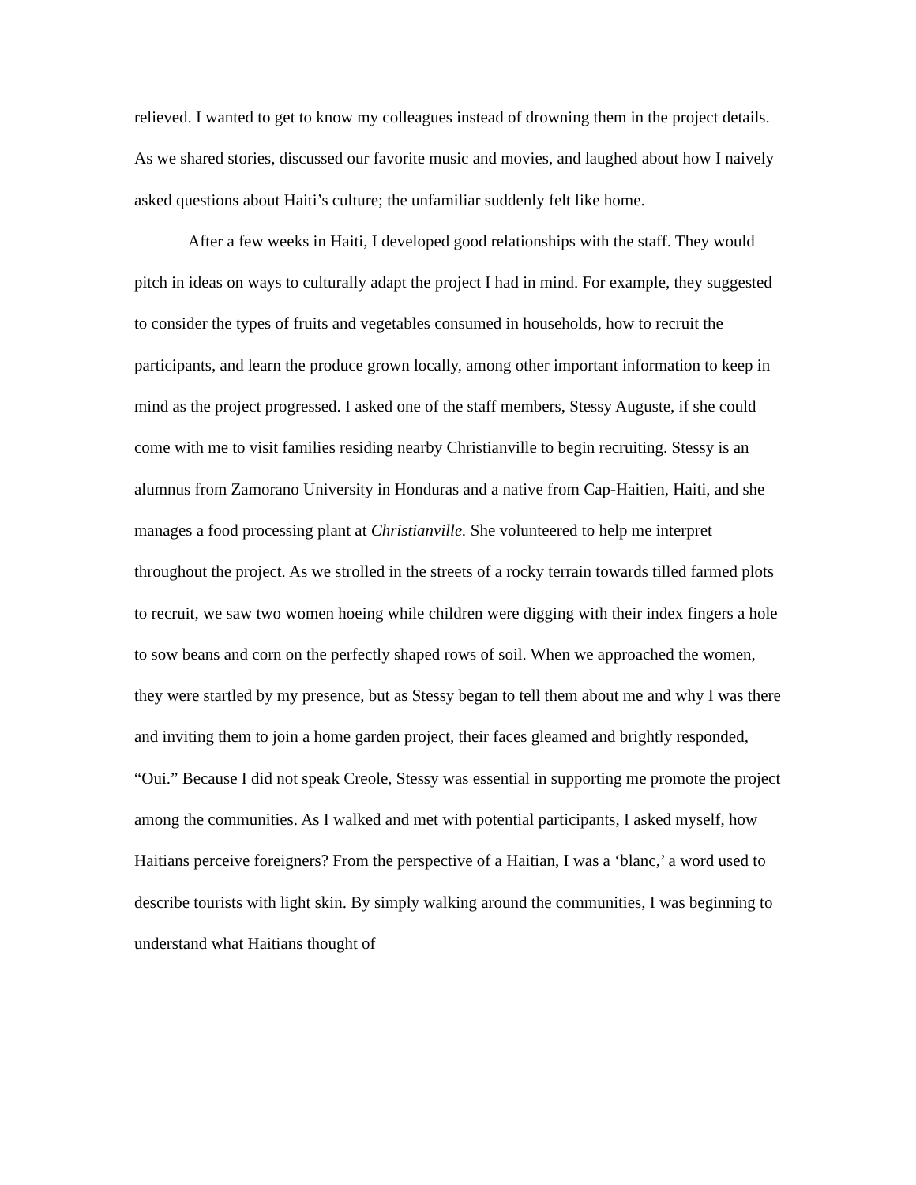relieved. I wanted to get to know my colleagues instead of drowning them in the project details. As we shared stories, discussed our favorite music and movies, and laughed about how I naively asked questions about Haiti’s culture; the unfamiliar suddenly felt like home.
After a few weeks in Haiti, I developed good relationships with the staff. They would pitch in ideas on ways to culturally adapt the project I had in mind. For example, they suggested to consider the types of fruits and vegetables consumed in households, how to recruit the participants, and learn the produce grown locally, among other important information to keep in mind as the project progressed. I asked one of the staff members, Stessy Auguste, if she could come with me to visit families residing nearby Christianville to begin recruiting. Stessy is an alumnus from Zamorano University in Honduras and a native from Cap-Haitien, Haiti, and she manages a food processing plant at Christianville. She volunteered to help me interpret throughout the project. As we strolled in the streets of a rocky terrain towards tilled farmed plots to recruit, we saw two women hoeing while children were digging with their index fingers a hole to sow beans and corn on the perfectly shaped rows of soil. When we approached the women, they were startled by my presence, but as Stessy began to tell them about me and why I was there and inviting them to join a home garden project, their faces gleamed and brightly responded, “Oui.” Because I did not speak Creole, Stessy was essential in supporting me promote the project among the communities. As I walked and met with potential participants, I asked myself, how Haitians perceive foreigners? From the perspective of a Haitian, I was a ‘blanc,’ a word used to describe tourists with light skin. By simply walking around the communities, I was beginning to understand what Haitians thought of